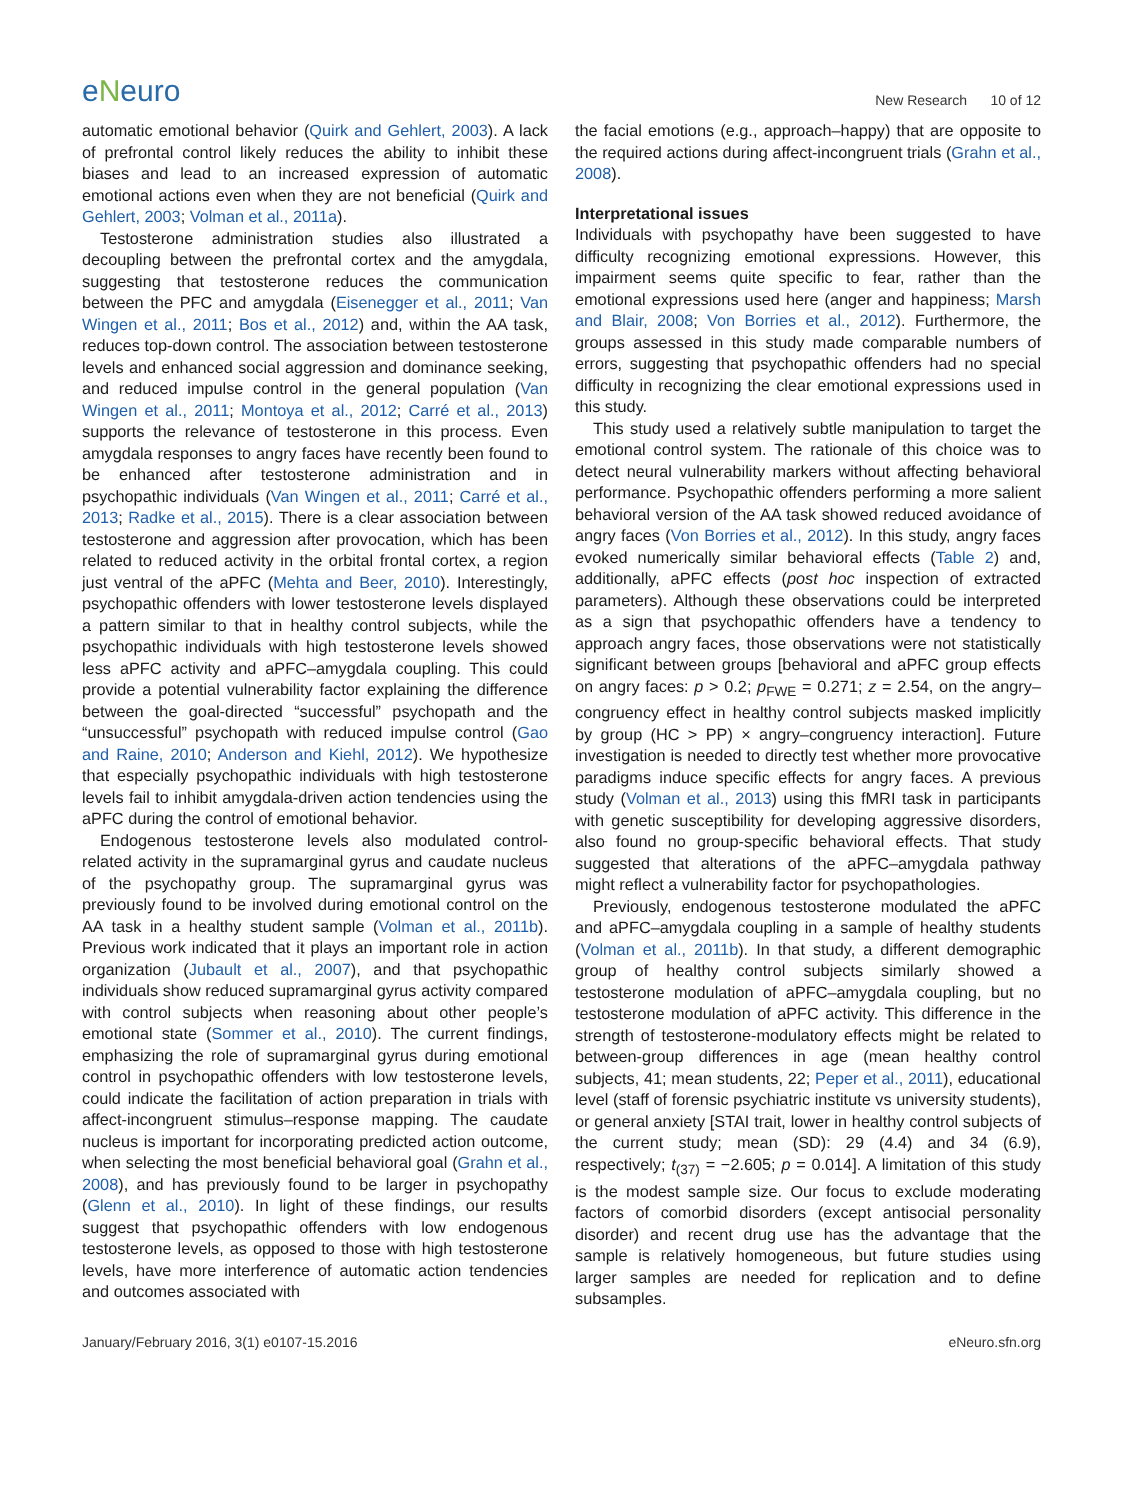eNeuro
New Research 10 of 12
automatic emotional behavior (Quirk and Gehlert, 2003). A lack of prefrontal control likely reduces the ability to inhibit these biases and lead to an increased expression of automatic emotional actions even when they are not beneficial (Quirk and Gehlert, 2003; Volman et al., 2011a).
Testosterone administration studies also illustrated a decoupling between the prefrontal cortex and the amygdala, suggesting that testosterone reduces the communication between the PFC and amygdala (Eisenegger et al., 2011; Van Wingen et al., 2011; Bos et al., 2012) and, within the AA task, reduces top-down control. The association between testosterone levels and enhanced social aggression and dominance seeking, and reduced impulse control in the general population (Van Wingen et al., 2011; Montoya et al., 2012; Carré et al., 2013) supports the relevance of testosterone in this process. Even amygdala responses to angry faces have recently been found to be enhanced after testosterone administration and in psychopathic individuals (Van Wingen et al., 2011; Carré et al., 2013; Radke et al., 2015). There is a clear association between testosterone and aggression after provocation, which has been related to reduced activity in the orbital frontal cortex, a region just ventral of the aPFC (Mehta and Beer, 2010). Interestingly, psychopathic offenders with lower testosterone levels displayed a pattern similar to that in healthy control subjects, while the psychopathic individuals with high testosterone levels showed less aPFC activity and aPFC–amygdala coupling. This could provide a potential vulnerability factor explaining the difference between the goal-directed “successful” psychopath and the “unsuccessful” psychopath with reduced impulse control (Gao and Raine, 2010; Anderson and Kiehl, 2012). We hypothesize that especially psychopathic individuals with high testosterone levels fail to inhibit amygdala-driven action tendencies using the aPFC during the control of emotional behavior.
Endogenous testosterone levels also modulated control-related activity in the supramarginal gyrus and caudate nucleus of the psychopathy group. The supramarginal gyrus was previously found to be involved during emotional control on the AA task in a healthy student sample (Volman et al., 2011b). Previous work indicated that it plays an important role in action organization (Jubault et al., 2007), and that psychopathic individuals show reduced supramarginal gyrus activity compared with control subjects when reasoning about other people’s emotional state (Sommer et al., 2010). The current findings, emphasizing the role of supramarginal gyrus during emotional control in psychopathic offenders with low testosterone levels, could indicate the facilitation of action preparation in trials with affect-incongruent stimulus–response mapping. The caudate nucleus is important for incorporating predicted action outcome, when selecting the most beneficial behavioral goal (Grahn et al., 2008), and has previously found to be larger in psychopathy (Glenn et al., 2010). In light of these findings, our results suggest that psychopathic offenders with low endogenous testosterone levels, as opposed to those with high testosterone levels, have more interference of automatic action tendencies and outcomes associated with
the facial emotions (e.g., approach–happy) that are opposite to the required actions during affect-incongruent trials (Grahn et al., 2008).
Interpretational issues
Individuals with psychopathy have been suggested to have difficulty recognizing emotional expressions. However, this impairment seems quite specific to fear, rather than the emotional expressions used here (anger and happiness; Marsh and Blair, 2008; Von Borries et al., 2012). Furthermore, the groups assessed in this study made comparable numbers of errors, suggesting that psychopathic offenders had no special difficulty in recognizing the clear emotional expressions used in this study.
This study used a relatively subtle manipulation to target the emotional control system. The rationale of this choice was to detect neural vulnerability markers without affecting behavioral performance. Psychopathic offenders performing a more salient behavioral version of the AA task showed reduced avoidance of angry faces (Von Borries et al., 2012). In this study, angry faces evoked numerically similar behavioral effects (Table 2) and, additionally, aPFC effects (post hoc inspection of extracted parameters). Although these observations could be interpreted as a sign that psychopathic offenders have a tendency to approach angry faces, those observations were not statistically significant between groups [behavioral and aPFC group effects on angry faces: p > 0.2; p<sub>FWE</sub> = 0.271; z = 2.54, on the angry–congruency effect in healthy control subjects masked implicitly by group (HC > PP) × angry–congruency interaction]. Future investigation is needed to directly test whether more provocative paradigms induce specific effects for angry faces. A previous study (Volman et al., 2013) using this fMRI task in participants with genetic susceptibility for developing aggressive disorders, also found no group-specific behavioral effects. That study suggested that alterations of the aPFC–amygdala pathway might reflect a vulnerability factor for psychopathologies.
Previously, endogenous testosterone modulated the aPFC and aPFC–amygdala coupling in a sample of healthy students (Volman et al., 2011b). In that study, a different demographic group of healthy control subjects similarly showed a testosterone modulation of aPFC–amygdala coupling, but no testosterone modulation of aPFC activity. This difference in the strength of testosterone-modulatory effects might be related to between-group differences in age (mean healthy control subjects, 41; mean students, 22; Peper et al., 2011), educational level (staff of forensic psychiatric institute vs university students), or general anxiety [STAI trait, lower in healthy control subjects of the current study; mean (SD): 29 (4.4) and 34 (6.9), respectively; t<sub>(37)</sub> = −2.605; p = 0.014]. A limitation of this study is the modest sample size. Our focus to exclude moderating factors of comorbid disorders (except antisocial personality disorder) and recent drug use has the advantage that the sample is relatively homogeneous, but future studies using larger samples are needed for replication and to define subsamples.
January/February 2016, 3(1) e0107-15.2016 eNeuro.sfn.org